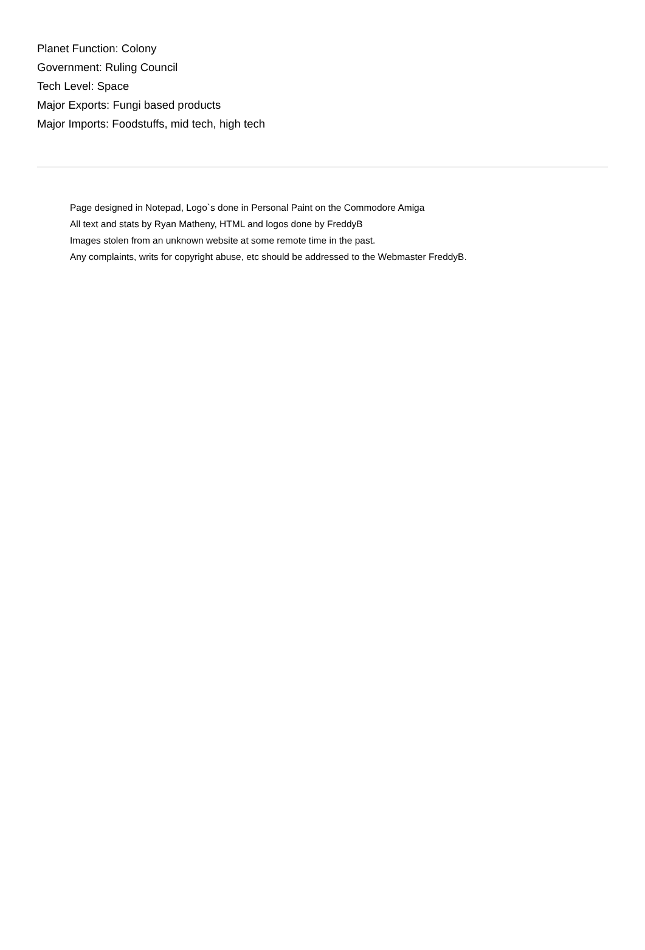Planet Function: Colony
Government: Ruling Council
Tech Level: Space
Major Exports: Fungi based products
Major Imports: Foodstuffs, mid tech, high tech
Page designed in Notepad, Logo`s done in Personal Paint on the Commodore Amiga
All text and stats by Ryan Matheny, HTML and logos done by FreddyB
Images stolen from an unknown website at some remote time in the past.
Any complaints, writs for copyright abuse, etc should be addressed to the Webmaster FreddyB.